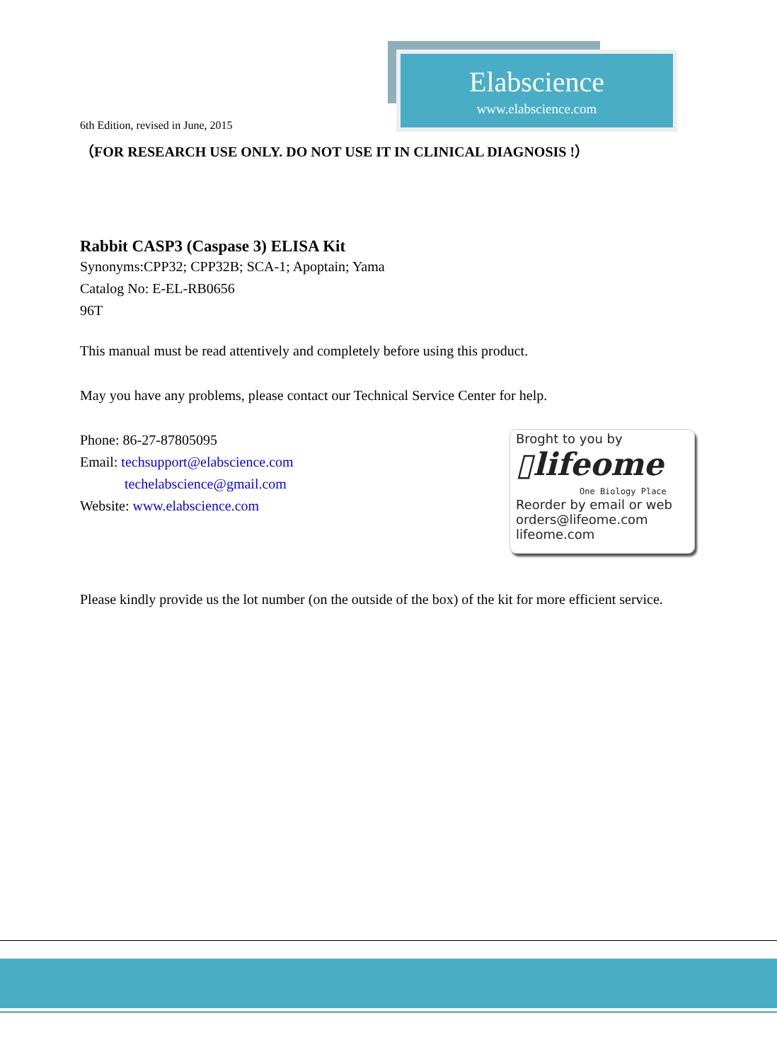Elabscience
www.elabscience.com
6th Edition, revised in June, 2015
（FOR RESEARCH USE ONLY. DO NOT USE IT IN CLINICAL DIAGNOSIS !）
Rabbit CASP3 (Caspase 3) ELISA Kit
Synonyms:CPP32; CPP32B; SCA-1; Apoptain; Yama
Catalog No: E-EL-RB0656
96T
This manual must be read attentively and completely before using this product.
May you have any problems, please contact our Technical Service Center for help.
Phone: 86-27-87805095
Email: techsupport@elabscience.com
techelabscience@gmail.com
Website: www.elabscience.com
Please kindly provide us the lot number (on the outside of the box) of the kit for more efficient service.
Broght to you by
▯lifeome
One Biology Place
Reorder by email or web
orders@lifeome.com
lifeome.com